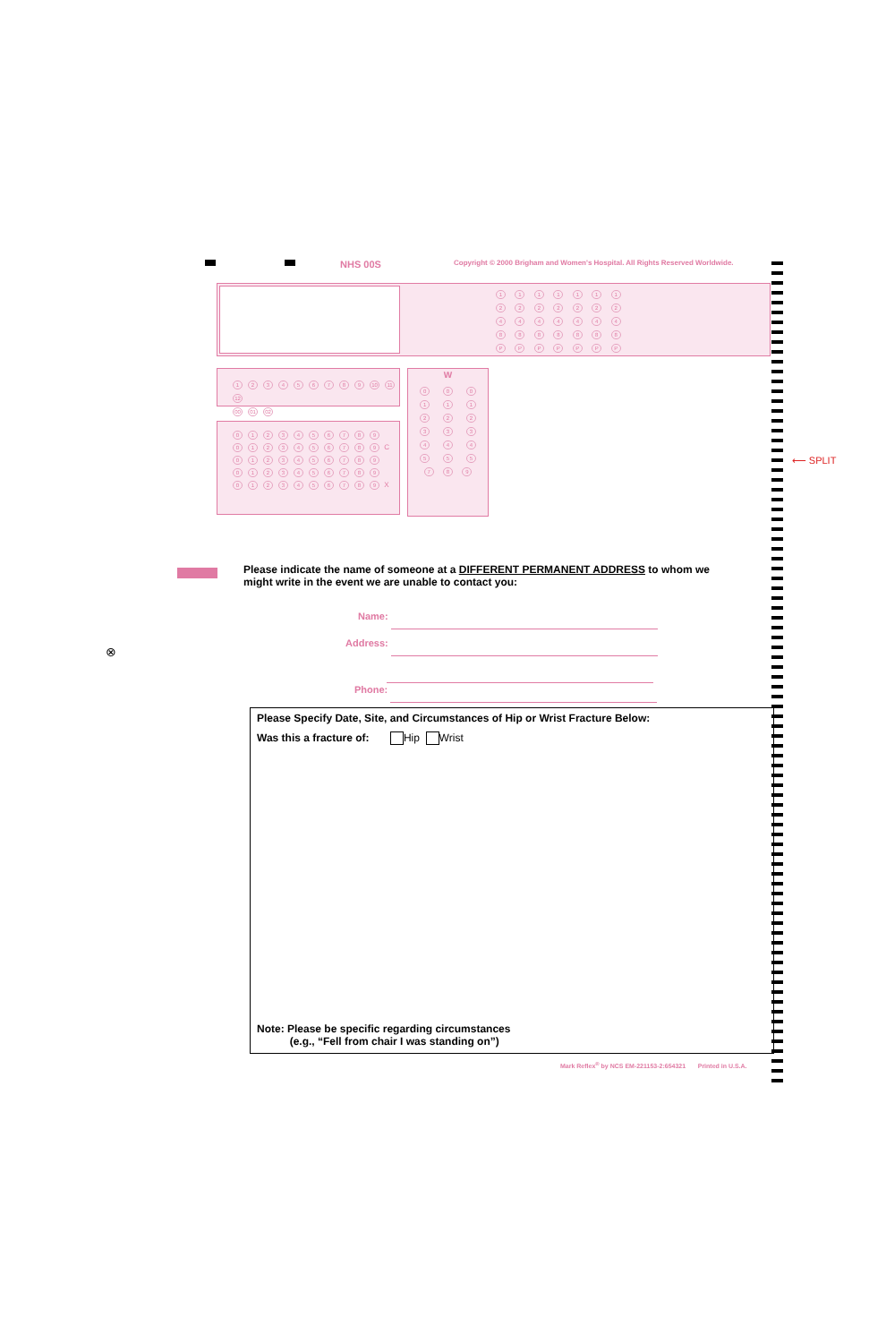NHS 00S
Copyright © 2000 Brigham and Women's Hospital. All Rights Reserved Worldwide.
1 1 1 1 1 1 1
2 2 2 2 2 2 2
4 4 4 4 4 4 4
8 8 8 8 8 8 8
P P P P P P P
123456789 10 11 12
00 01 02
0123456789
0123456789 C
0123456789
0123456789
0123456789 X
W
0 0 0
1 1 1
2 2 2
3 3 3
4 4 4
5 5 5
7 8 9
⟵ SPLIT
Please indicate the name of someone at a DIFFERENT PERMANENT ADDRESS to whom we might write in the event we are unable to contact you:
Name:
Address:
Phone:
⊗
Please Specify Date, Site, and Circumstances of Hip or Wrist Fracture Below:
Was this a fracture of: Hip Wrist
Note: Please be specific regarding circumstances
(e.g., “Fell from chair I was standing on”)
Mark Reflex<sup>®</sup> by NCS EM-221153-2:654321 Printed in U.S.A.